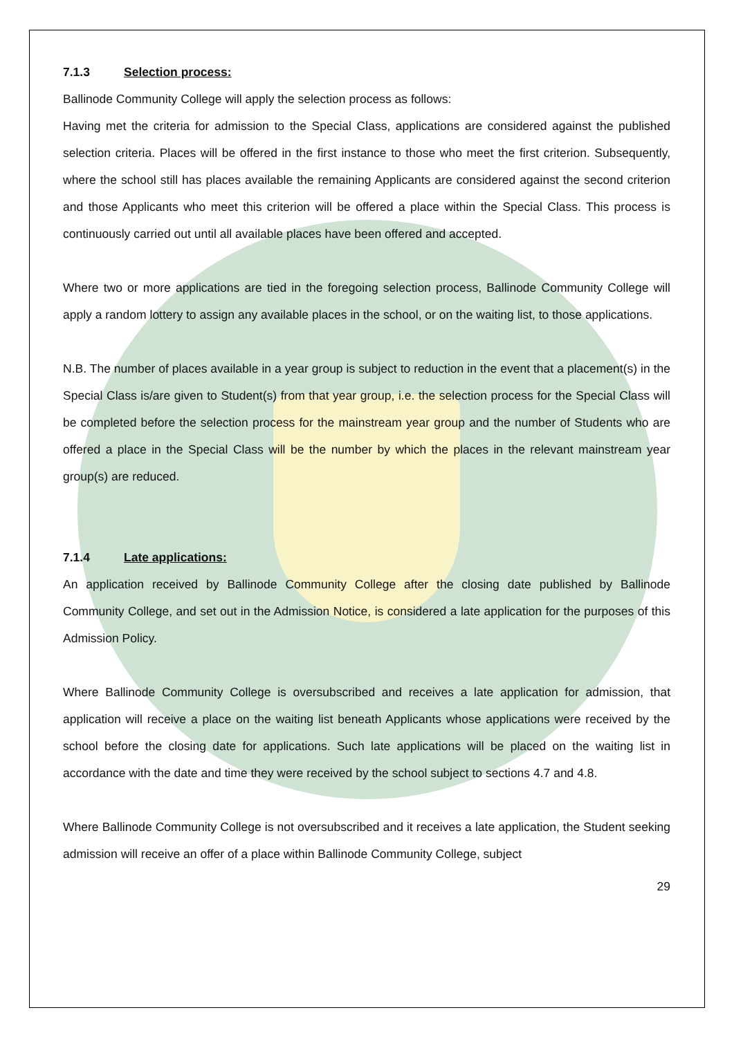7.1.3 Selection process:
Ballinode Community College will apply the selection process as follows:
Having met the criteria for admission to the Special Class, applications are considered against the published selection criteria. Places will be offered in the first instance to those who meet the first criterion. Subsequently, where the school still has places available the remaining Applicants are considered against the second criterion and those Applicants who meet this criterion will be offered a place within the Special Class. This process is continuously carried out until all available places have been offered and accepted.
Where two or more applications are tied in the foregoing selection process, Ballinode Community College will apply a random lottery to assign any available places in the school, or on the waiting list, to those applications.
N.B. The number of places available in a year group is subject to reduction in the event that a placement(s) in the Special Class is/are given to Student(s) from that year group, i.e. the selection process for the Special Class will be completed before the selection process for the mainstream year group and the number of Students who are offered a place in the Special Class will be the number by which the places in the relevant mainstream year group(s) are reduced.
7.1.4 Late applications:
An application received by Ballinode Community College after the closing date published by Ballinode Community College, and set out in the Admission Notice, is considered a late application for the purposes of this Admission Policy.
Where Ballinode Community College is oversubscribed and receives a late application for admission, that application will receive a place on the waiting list beneath Applicants whose applications were received by the school before the closing date for applications. Such late applications will be placed on the waiting list in accordance with the date and time they were received by the school subject to sections 4.7 and 4.8.
Where Ballinode Community College is not oversubscribed and it receives a late application, the Student seeking admission will receive an offer of a place within Ballinode Community College, subject
29